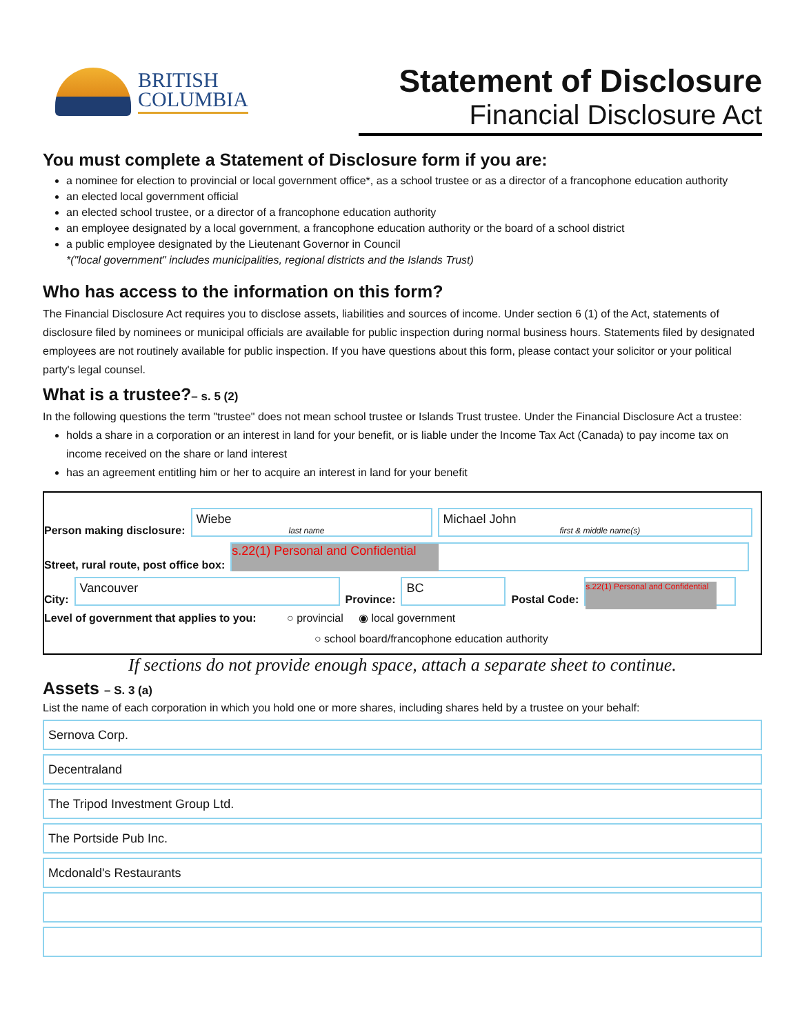BRITISH
COLUMBIA
Statement of Disclosure
Financial Disclosure Act
You must complete a Statement of Disclosure form if you are:
a nominee for election to provincial or local government office*, as a school trustee or as a director of a francophone education authority
an elected local government official
an elected school trustee, or a director of a francophone education authority
an employee designated by a local government, a francophone education authority or the board of a school district
a public employee designated by the Lieutenant Governor in Council
*("local government" includes municipalities, regional districts and the Islands Trust)
Who has access to the information on this form?
The Financial Disclosure Act requires you to disclose assets, liabilities and sources of income. Under section 6 (1) of the Act, statements of disclosure filed by nominees or municipal officials are available for public inspection during normal business hours. Statements filed by designated employees are not routinely available for public inspection. If you have questions about this form, please contact your solicitor or your political party's legal counsel.
What is a trustee?– s. 5 (2)
In the following questions the term "trustee" does not mean school trustee or Islands Trust trustee. Under the Financial Disclosure Act a trustee:
holds a share in a corporation or an interest in land for your benefit, or is liable under the Income Tax Act (Canada) to pay income tax on income received on the share or land interest
has an agreement entitling him or her to acquire an interest in land for your benefit
Person making disclosure:
Wiebe
last name
Michael John
first & middle name(s)
Street, rural route, post office box:
s.22(1) Personal and Confidential
City:
Vancouver
Province:
BC
Postal Code:
s.22(1) Personal and Confidential
Level of government that applies to you: ○ provincial ◉ local government
○ school board/francophone education authority
If sections do not provide enough space, attach a separate sheet to continue.
Assets – S. 3 (a)
List the name of each corporation in which you hold one or more shares, including shares held by a trustee on your behalf:
Sernova Corp.
Decentraland
The Tripod Investment Group Ltd.
The Portside Pub Inc.
Mcdonald's Restaurants